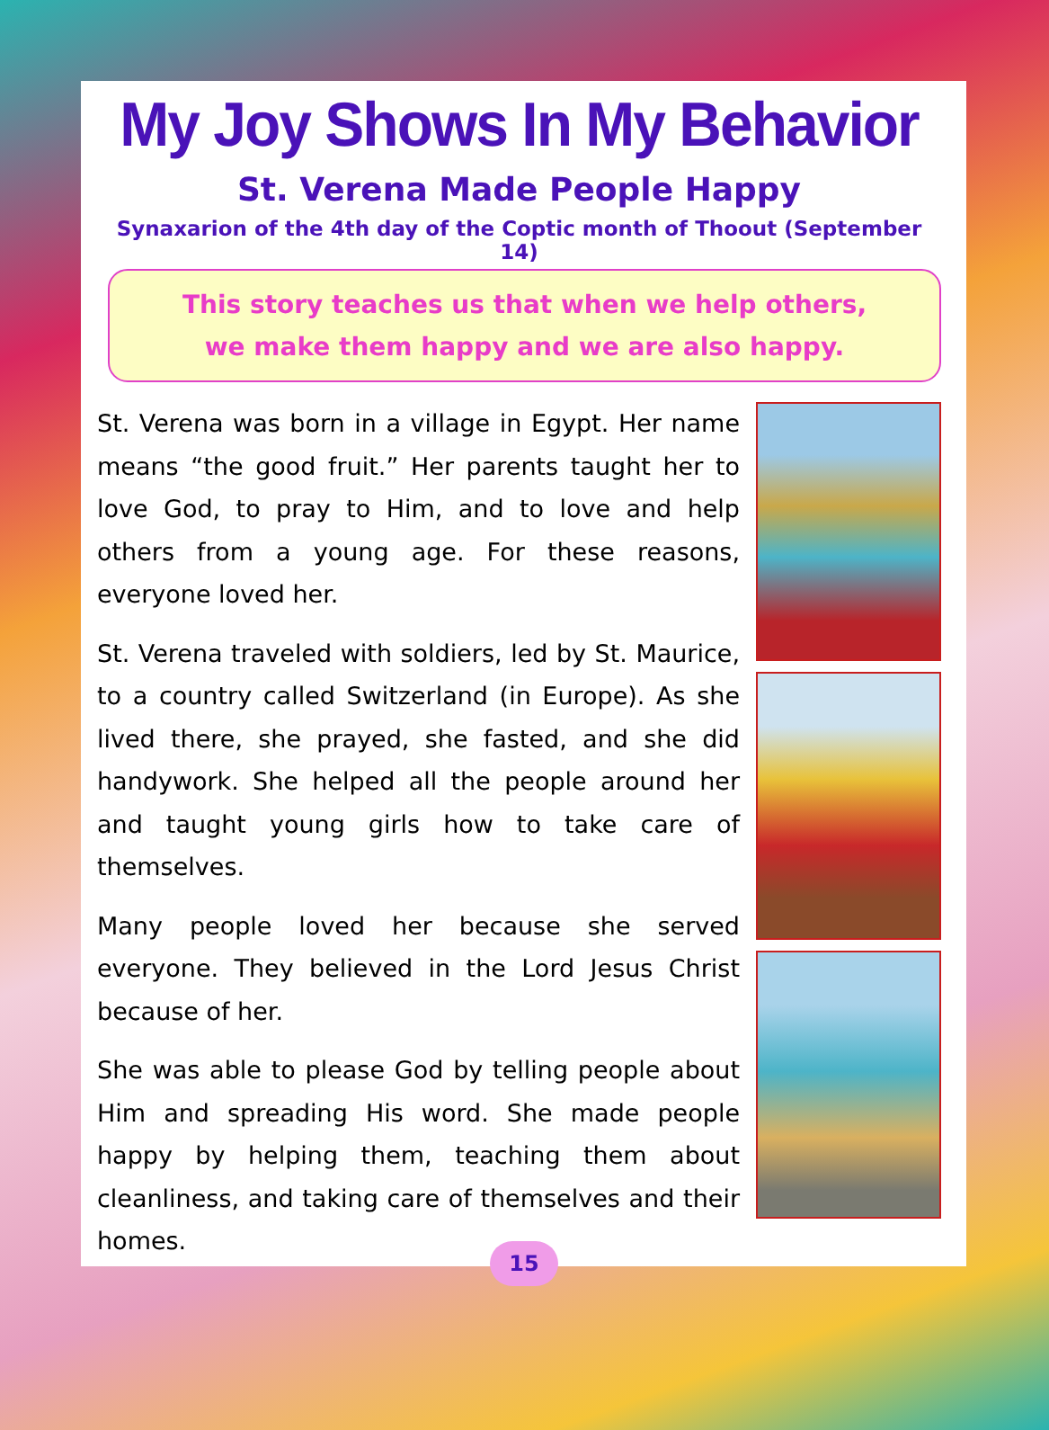My Joy Shows In My Behavior
St. Verena Made People Happy
Synaxarion of the 4th day of the Coptic month of Thoout (September 14)
This story teaches us that when we help others,
we make them happy and we are also happy.
St. Verena was born in a village in Egypt. Her name means “the good fruit.” Her parents taught her to love God, to pray to Him, and to love and help others from a young age. For these reasons, everyone loved her.
St. Verena traveled with soldiers, led by St. Maurice, to a country called Switzerland (in Europe). As she lived there, she prayed, she fasted, and she did handywork. She helped all the people around her and taught young girls how to take care of themselves.
Many people loved her because she served everyone. They believed in the Lord Jesus Christ because of her.
She was able to please God by telling people about Him and spreading His word. She made people happy by helping them, teaching them about cleanliness, and taking care of themselves and their homes.
15